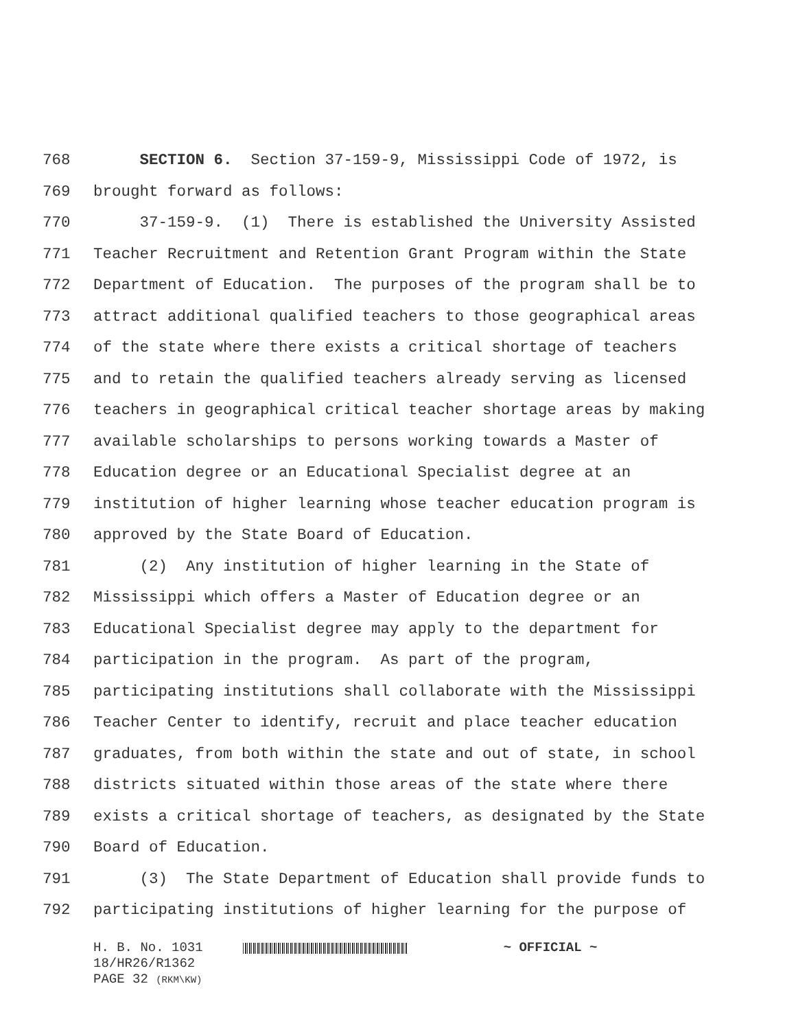768 SECTION 6. Section 37-159-9, Mississippi Code of 1972, is
769 brought forward as follows:
770 37-159-9. (1) There is established the University Assisted
771 Teacher Recruitment and Retention Grant Program within the State
772 Department of Education. The purposes of the program shall be to
773 attract additional qualified teachers to those geographical areas
774 of the state where there exists a critical shortage of teachers
775 and to retain the qualified teachers already serving as licensed
776 teachers in geographical critical teacher shortage areas by making
777 available scholarships to persons working towards a Master of
778 Education degree or an Educational Specialist degree at an
779 institution of higher learning whose teacher education program is
780 approved by the State Board of Education.
781 (2) Any institution of higher learning in the State of
782 Mississippi which offers a Master of Education degree or an
783 Educational Specialist degree may apply to the department for
784 participation in the program. As part of the program,
785 participating institutions shall collaborate with the Mississippi
786 Teacher Center to identify, recruit and place teacher education
787 graduates, from both within the state and out of state, in school
788 districts situated within those areas of the state where there
789 exists a critical shortage of teachers, as designated by the State
790 Board of Education.
791 (3) The State Department of Education shall provide funds to
792 participating institutions of higher learning for the purpose of
H. B. No. 1031 ~ OFFICIAL ~
18/HR26/R1362
PAGE 32 (RKM\KW)